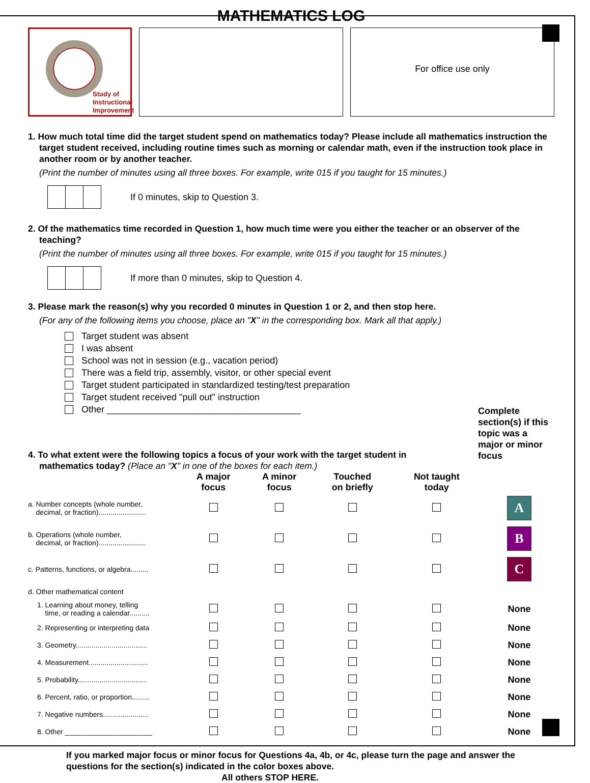MATHEMATICS LOG
Study of
Instructional
Improvement
For office use only
1. How much total time did the target student spend on mathematics today? Please include all mathematics instruction the target student received, including routine times such as morning or calendar math, even if the instruction took place in another room or by another teacher.
(Print the number of minutes using all three boxes. For example, write 015 if you taught for 15 minutes.)
If 0 minutes, skip to Question 3.
2. Of the mathematics time recorded in Question 1, how much time were you either the teacher or an observer of the teaching?
(Print the number of minutes using all three boxes. For example, write 015 if you taught for 15 minutes.)
If more than 0 minutes, skip to Question 4.
3. Please mark the reason(s) why you recorded 0 minutes in Question 1 or 2, and then stop here.
(For any of the following items you choose, place an "X" in the corresponding box. Mark all that apply.)
Target student was absent
I was absent
School was not in session (e.g., vacation period)
There was a field trip, assembly, visitor, or other special event
Target student participated in standardized testing/test preparation
Target student received "pull out" instruction
Other ______________________________________
4. To what extent were the following topics a focus of your work with the target student in mathematics today? (Place an "X" in one of the boxes for each item.)
Complete section(s) if this topic was a major or minor focus
| | A major focus | A minor focus | Touched on briefly | Not taught today | |
| --- | --- | --- | --- | --- | --- |
| a. Number concepts (whole number, decimal, or fraction)........................ | | | | | A |
| b. Operations (whole number, decimal, or fraction)........................ | | | | | B |
| c. Patterns, functions, or algebra......... | | | | | C |
| d. Other mathematical content | | | | | |
| 1. Learning about money, telling time, or reading a calendar.......... | | | | | None |
| 2. Representing or interpreting data | | | | | None |
| 3. Geometry.................................... | | | | | None |
| 4. Measurement.............................. | | | | | None |
| 5. Probability................................... | | | | | None |
| 6. Percent, ratio, or proportion......... | | | | | None |
| 7. Negative numbers....................... | | | | | None |
| 8. Other ______________________ | | | | | None |
If you marked major focus or minor focus for Questions 4a, 4b, or 4c, please turn the page and answer the questions for the section(s) indicated in the color boxes above.
All others STOP HERE.